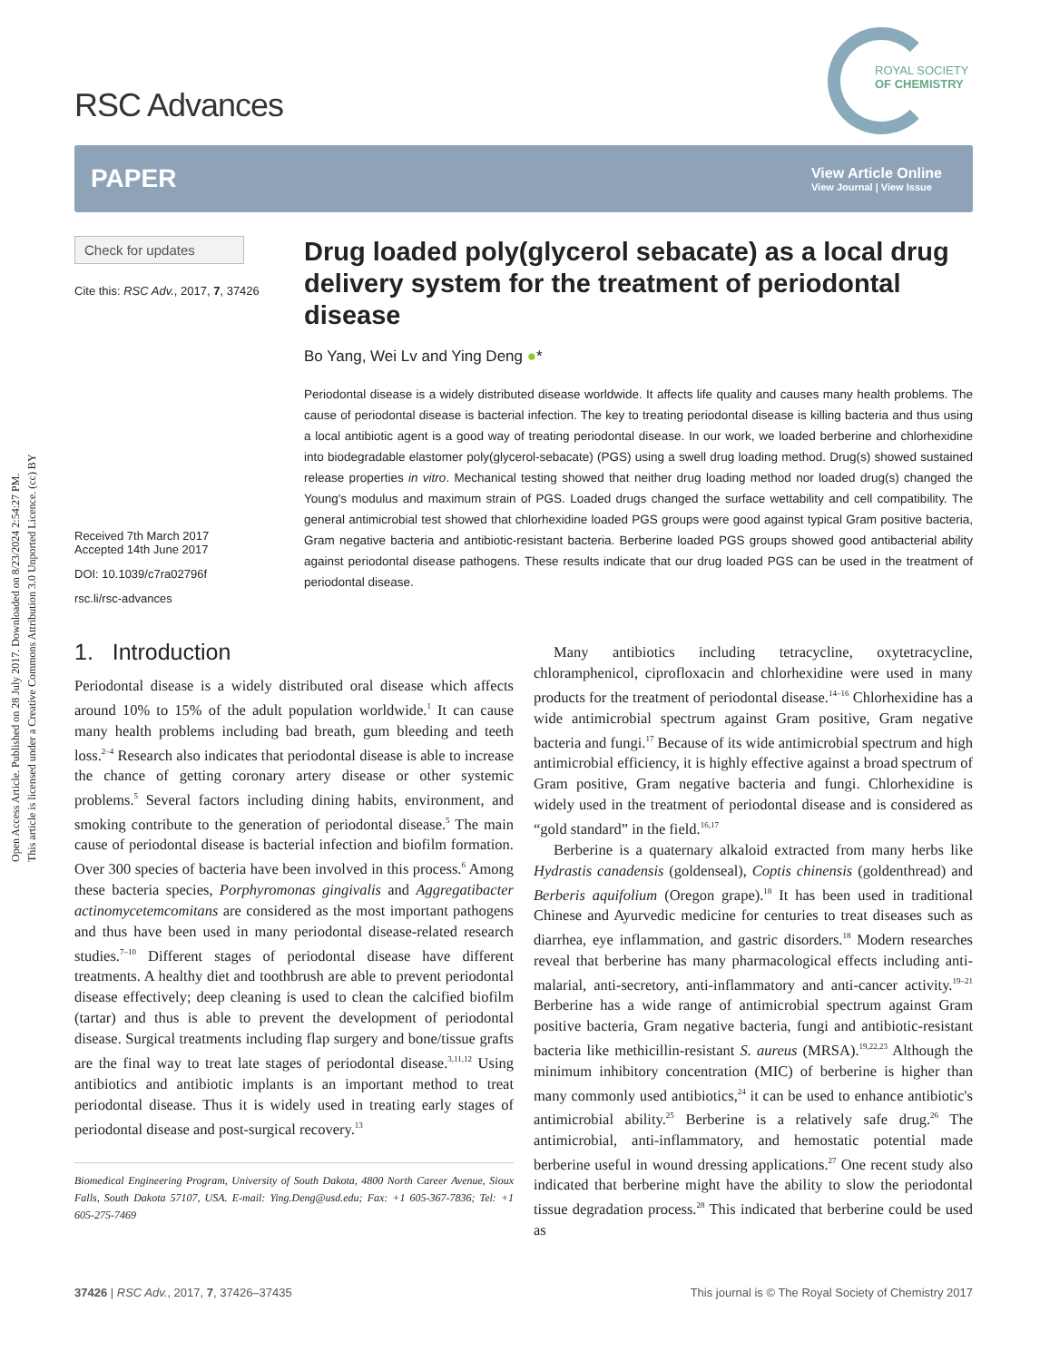Open Access Article. Published on 28 July 2017. Downloaded on 8/23/2024 2:54:27 PM.
This article is licensed under a Creative Commons Attribution 3.0 Unported Licence. (cc) BY
RSC Advances
ROYAL SOCIETY
OF CHEMISTRY
PAPER
View Article Online
View Journal | View Issue
Check for updates
Cite this: RSC Adv., 2017, 7, 37426
Received 7th March 2017
Accepted 14th June 2017
DOI: 10.1039/c7ra02796f
rsc.li/rsc-advances
Drug loaded poly(glycerol sebacate) as a local drug delivery system for the treatment of periodontal disease
Bo Yang, Wei Lv and Ying Deng ●*
Periodontal disease is a widely distributed disease worldwide. It affects life quality and causes many health problems. The cause of periodontal disease is bacterial infection. The key to treating periodontal disease is killing bacteria and thus using a local antibiotic agent is a good way of treating periodontal disease. In our work, we loaded berberine and chlorhexidine into biodegradable elastomer poly(glycerol-sebacate) (PGS) using a swell drug loading method. Drug(s) showed sustained release properties in vitro. Mechanical testing showed that neither drug loading method nor loaded drug(s) changed the Young's modulus and maximum strain of PGS. Loaded drugs changed the surface wettability and cell compatibility. The general antimicrobial test showed that chlorhexidine loaded PGS groups were good against typical Gram positive bacteria, Gram negative bacteria and antibiotic-resistant bacteria. Berberine loaded PGS groups showed good antibacterial ability against periodontal disease pathogens. These results indicate that our drug loaded PGS can be used in the treatment of periodontal disease.
1. Introduction
Periodontal disease is a widely distributed oral disease which affects around 10% to 15% of the adult population worldwide.<sup>1</sup> It can cause many health problems including bad breath, gum bleeding and teeth loss.<sup>2–4</sup> Research also indicates that periodontal disease is able to increase the chance of getting coronary artery disease or other systemic problems.<sup>5</sup> Several factors including dining habits, environment, and smoking contribute to the generation of periodontal disease.<sup>5</sup> The main cause of periodontal disease is bacterial infection and biofilm formation. Over 300 species of bacteria have been involved in this process.<sup>6</sup> Among these bacteria species, Porphyromonas gingivalis and Aggregatibacter actinomycetemcomitans are considered as the most important pathogens and thus have been used in many periodontal disease-related research studies.<sup>7–10</sup> Different stages of periodontal disease have different treatments. A healthy diet and toothbrush are able to prevent periodontal disease effectively; deep cleaning is used to clean the calcified biofilm (tartar) and thus is able to prevent the development of periodontal disease. Surgical treatments including flap surgery and bone/tissue grafts are the final way to treat late stages of periodontal disease.<sup>3,11,12</sup> Using antibiotics and antibiotic implants is an important method to treat periodontal disease. Thus it is widely used in treating early stages of periodontal disease and post-surgical recovery.<sup>13</sup>
Biomedical Engineering Program, University of South Dakota, 4800 North Career Avenue, Sioux Falls, South Dakota 57107, USA. E-mail: Ying.Deng@usd.edu; Fax: +1 605-367-7836; Tel: +1 605-275-7469
Many antibiotics including tetracycline, oxytetracycline, chloramphenicol, ciprofloxacin and chlorhexidine were used in many products for the treatment of periodontal disease.<sup>14–16</sup> Chlorhexidine has a wide antimicrobial spectrum against Gram positive, Gram negative bacteria and fungi.<sup>17</sup> Because of its wide antimicrobial spectrum and high antimicrobial efficiency, it is highly effective against a broad spectrum of Gram positive, Gram negative bacteria and fungi. Chlorhexidine is widely used in the treatment of periodontal disease and is considered as “gold standard” in the field.<sup>16,17</sup>
Berberine is a quaternary alkaloid extracted from many herbs like Hydrastis canadensis (goldenseal), Coptis chinensis (goldenthread) and Berberis aquifolium (Oregon grape).<sup>18</sup> It has been used in traditional Chinese and Ayurvedic medicine for centuries to treat diseases such as diarrhea, eye inflammation, and gastric disorders.<sup>18</sup> Modern researches reveal that berberine has many pharmacological effects including anti-malarial, anti-secretory, anti-inflammatory and anti-cancer activity.<sup>19–21</sup> Berberine has a wide range of antimicrobial spectrum against Gram positive bacteria, Gram negative bacteria, fungi and antibiotic-resistant bacteria like methicillin-resistant S. aureus (MRSA).<sup>19,22,23</sup> Although the minimum inhibitory concentration (MIC) of berberine is higher than many commonly used antibiotics,<sup>24</sup> it can be used to enhance antibiotic's antimicrobial ability.<sup>25</sup> Berberine is a relatively safe drug.<sup>26</sup> The antimicrobial, anti-inflammatory, and hemostatic potential made berberine useful in wound dressing applications.<sup>27</sup> One recent study also indicated that berberine might have the ability to slow the periodontal tissue degradation process.<sup>28</sup> This indicated that berberine could be used as
37426 | RSC Adv., 2017, 7, 37426–37435 This journal is © The Royal Society of Chemistry 2017